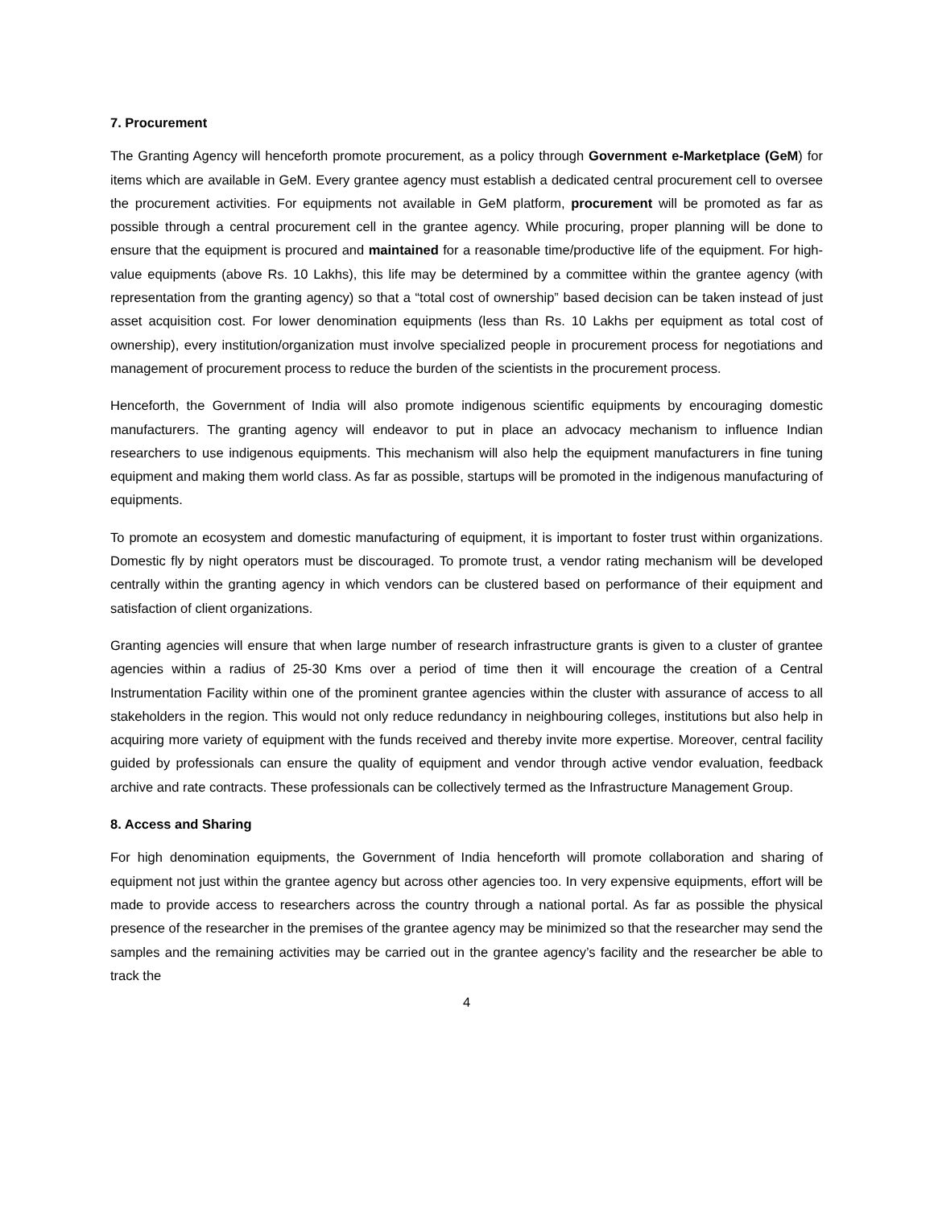7. Procurement
The Granting Agency will henceforth promote procurement, as a policy through Government e-Marketplace (GeM) for items which are available in GeM. Every grantee agency must establish a dedicated central procurement cell to oversee the procurement activities. For equipments not available in GeM platform, procurement will be promoted as far as possible through a central procurement cell in the grantee agency. While procuring, proper planning will be done to ensure that the equipment is procured and maintained for a reasonable time/productive life of the equipment. For high-value equipments (above Rs. 10 Lakhs), this life may be determined by a committee within the grantee agency (with representation from the granting agency) so that a “total cost of ownership” based decision can be taken instead of just asset acquisition cost. For lower denomination equipments (less than Rs. 10 Lakhs per equipment as total cost of ownership), every institution/organization must involve specialized people in procurement process for negotiations and management of procurement process to reduce the burden of the scientists in the procurement process.
Henceforth, the Government of India will also promote indigenous scientific equipments by encouraging domestic manufacturers. The granting agency will endeavor to put in place an advocacy mechanism to influence Indian researchers to use indigenous equipments. This mechanism will also help the equipment manufacturers in fine tuning equipment and making them world class. As far as possible, startups will be promoted in the indigenous manufacturing of equipments.
To promote an ecosystem and domestic manufacturing of equipment, it is important to foster trust within organizations. Domestic fly by night operators must be discouraged. To promote trust, a vendor rating mechanism will be developed centrally within the granting agency in which vendors can be clustered based on performance of their equipment and satisfaction of client organizations.
Granting agencies will ensure that when large number of research infrastructure grants is given to a cluster of grantee agencies within a radius of 25-30 Kms over a period of time then it will encourage the creation of a Central Instrumentation Facility within one of the prominent grantee agencies within the cluster with assurance of access to all stakeholders in the region. This would not only reduce redundancy in neighbouring colleges, institutions but also help in acquiring more variety of equipment with the funds received and thereby invite more expertise. Moreover, central facility guided by professionals can ensure the quality of equipment and vendor through active vendor evaluation, feedback archive and rate contracts. These professionals can be collectively termed as the Infrastructure Management Group.
8. Access and Sharing
For high denomination equipments, the Government of India henceforth will promote collaboration and sharing of equipment not just within the grantee agency but across other agencies too. In very expensive equipments, effort will be made to provide access to researchers across the country through a national portal. As far as possible the physical presence of the researcher in the premises of the grantee agency may be minimized so that the researcher may send the samples and the remaining activities may be carried out in the grantee agency’s facility and the researcher be able to track the
4